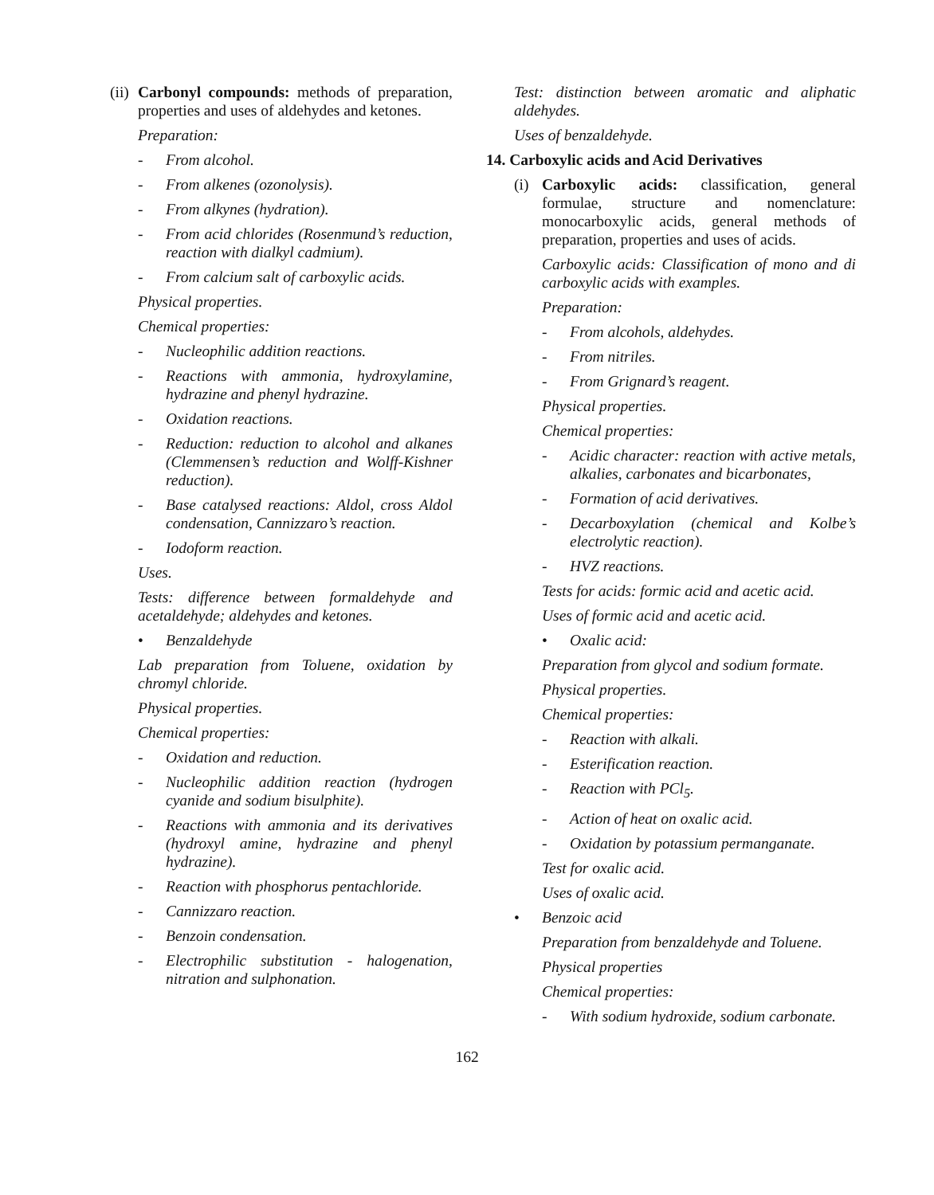(ii) Carbonyl compounds: methods of preparation, properties and uses of aldehydes and ketones.
Preparation:
- From alcohol.
- From alkenes (ozonolysis).
- From alkynes (hydration).
- From acid chlorides (Rosenmund’s reduction, reaction with dialkyl cadmium).
- From calcium salt of carboxylic acids.
Physical properties.
Chemical properties:
- Nucleophilic addition reactions.
- Reactions with ammonia, hydroxylamine, hydrazine and phenyl hydrazine.
- Oxidation reactions.
- Reduction: reduction to alcohol and alkanes (Clemmensen’s reduction and Wolff-Kishner reduction).
- Base catalysed reactions: Aldol, cross Aldol condensation, Cannizzaro’s reaction.
- Iodoform reaction.
Uses.
Tests: difference between formaldehyde and acetaldehyde; aldehydes and ketones.
• Benzaldehyde
Lab preparation from Toluene, oxidation by chromyl chloride.
Physical properties.
Chemical properties:
- Oxidation and reduction.
- Nucleophilic addition reaction (hydrogen cyanide and sodium bisulphite).
- Reactions with ammonia and its derivatives (hydroxyl amine, hydrazine and phenyl hydrazine).
- Reaction with phosphorus pentachloride.
- Cannizzaro reaction.
- Benzoin condensation.
- Electrophilic substitution - halogenation, nitration and sulphonation.
Test: distinction between aromatic and aliphatic aldehydes.
Uses of benzaldehyde.
14. Carboxylic acids and Acid Derivatives
(i) Carboxylic acids: classification, general formulae, structure and nomenclature: monocarboxylic acids, general methods of preparation, properties and uses of acids.
Carboxylic acids: Classification of mono and di carboxylic acids with examples.
Preparation:
- From alcohols, aldehydes.
- From nitriles.
- From Grignard’s reagent.
Physical properties.
Chemical properties:
- Acidic character: reaction with active metals, alkalies, carbonates and bicarbonates,
- Formation of acid derivatives.
- Decarboxylation (chemical and Kolbe’s electrolytic reaction).
- HVZ reactions.
Tests for acids: formic acid and acetic acid.
Uses of formic acid and acetic acid.
• Oxalic acid:
Preparation from glycol and sodium formate.
Physical properties.
Chemical properties:
- Reaction with alkali.
- Esterification reaction.
- Reaction with PCl<sub>5</sub>.
- Action of heat on oxalic acid.
- Oxidation by potassium permanganate.
Test for oxalic acid.
Uses of oxalic acid.
• Benzoic acid
Preparation from benzaldehyde and Toluene.
Physical properties
Chemical properties:
- With sodium hydroxide, sodium carbonate.
162